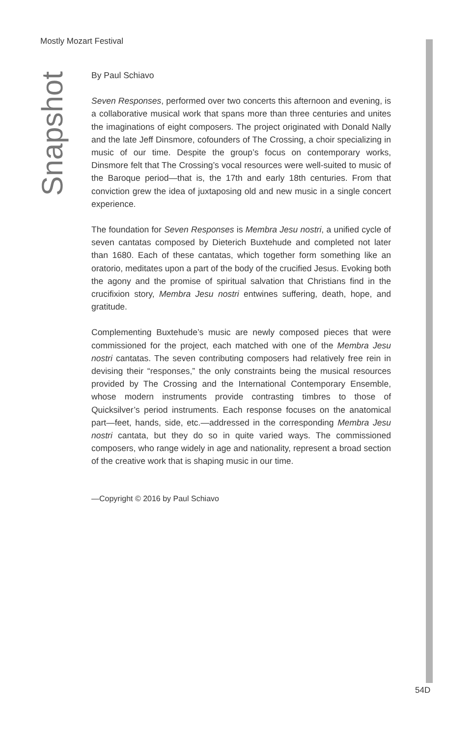Mostly Mozart Festival
Snapshot
By Paul Schiavo
Seven Responses, performed over two concerts this afternoon and evening, is a collaborative musical work that spans more than three centuries and unites the imaginations of eight composers. The project originated with Donald Nally and the late Jeff Dinsmore, cofounders of The Crossing, a choir specializing in music of our time. Despite the group’s focus on contemporary works, Dinsmore felt that The Crossing’s vocal resources were well-suited to music of the Baroque period—that is, the 17th and early 18th centuries. From that conviction grew the idea of juxtaposing old and new music in a single concert experience.
The foundation for Seven Responses is Membra Jesu nostri, a unified cycle of seven cantatas composed by Dieterich Buxtehude and completed not later than 1680. Each of these cantatas, which together form something like an oratorio, meditates upon a part of the body of the crucified Jesus. Evoking both the agony and the promise of spiritual salvation that Christians find in the crucifixion story, Membra Jesu nostri entwines suffering, death, hope, and gratitude.
Complementing Buxtehude’s music are newly composed pieces that were commissioned for the project, each matched with one of the Membra Jesu nostri cantatas. The seven contributing composers had relatively free rein in devising their “responses,” the only constraints being the musical resources provided by The Crossing and the International Contemporary Ensemble, whose modern instruments provide contrasting timbres to those of Quicksilver’s period instruments. Each response focuses on the anatomical part—feet, hands, side, etc.—addressed in the corresponding Membra Jesu nostri cantata, but they do so in quite varied ways. The commissioned composers, who range widely in age and nationality, represent a broad section of the creative work that is shaping music in our time.
—Copyright © 2016 by Paul Schiavo
54D